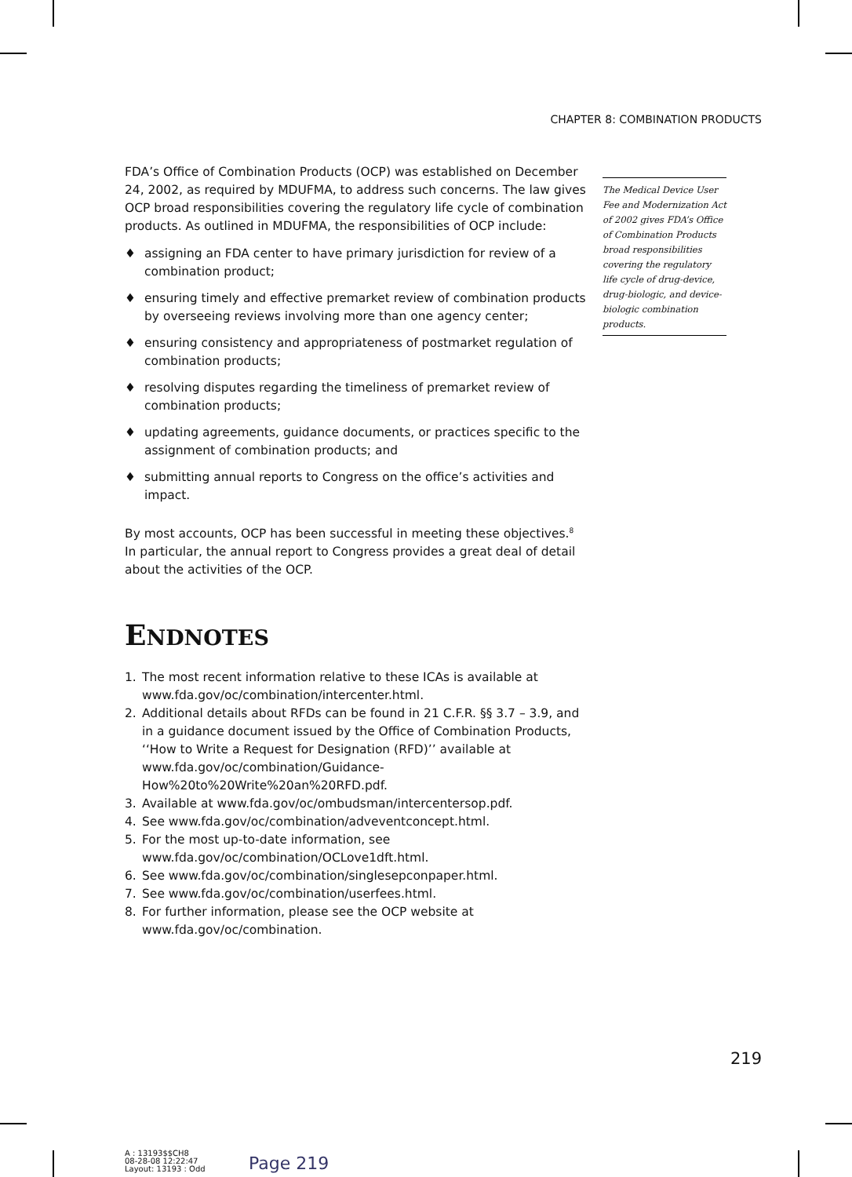CHAPTER 8: COMBINATION PRODUCTS
FDA’s Office of Combination Products (OCP) was established on December 24, 2002, as required by MDUFMA, to address such concerns. The law gives OCP broad responsibilities covering the regulatory life cycle of combination products. As outlined in MDUFMA, the responsibilities of OCP include:
♦ assigning an FDA center to have primary jurisdiction for review of a combination product;
♦ ensuring timely and effective premarket review of combination products by overseeing reviews involving more than one agency center;
♦ ensuring consistency and appropriateness of postmarket regulation of combination products;
♦ resolving disputes regarding the timeliness of premarket review of combination products;
♦ updating agreements, guidance documents, or practices specific to the assignment of combination products; and
♦ submitting annual reports to Congress on the office’s activities and impact.
By most accounts, OCP has been successful in meeting these objectives.<sup>8</sup> In particular, the annual report to Congress provides a great deal of detail about the activities of the OCP.
ENDNOTES
1. The most recent information relative to these ICAs is available at www.fda.gov/oc/combination/intercenter.html.
2. Additional details about RFDs can be found in 21 C.F.R. §§ 3.7 – 3.9, and in a guidance document issued by the Office of Combination Products, ‘‘How to Write a Request for Designation (RFD)’’ available at www.fda.gov/oc/combination/Guidance-How%20to%20Write%20an%20RFD.pdf.
3. Available at www.fda.gov/oc/ombudsman/intercentersop.pdf.
4. See www.fda.gov/oc/combination/adveventconcept.html.
5. For the most up-to-date information, see www.fda.gov/oc/combination/OCLove1dft.html.
6. See www.fda.gov/oc/combination/singlesepconpaper.html.
7. See www.fda.gov/oc/combination/userfees.html.
8. For further information, please see the OCP website at www.fda.gov/oc/combination.
The Medical Device User Fee and Modernization Act of 2002 gives FDA’s Office of Combination Products broad responsibilities covering the regulatory life cycle of drug-device, drug-biologic, and device-biologic combination products.
219
A : 13193$$CH8
08-28-08 12:22:47
Layout: 13193 : Odd
Page 219